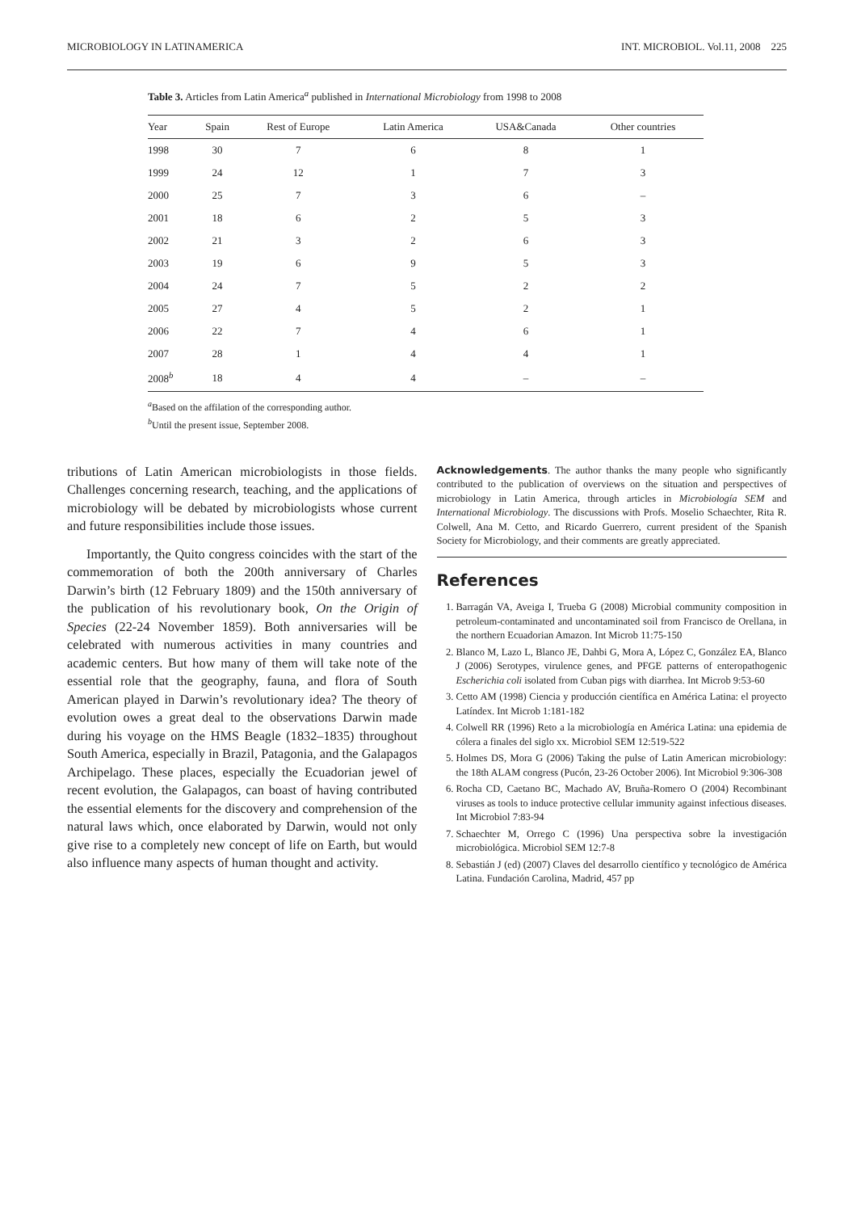MICROBIOLOGY IN LATINAMERICA INT. MICROBIOL. Vol.11, 2008 225
Table 3. Articles from Latin America<sup>a</sup> published in International Microbiology from 1998 to 2008
| Year | Spain | Rest of Europe | Latin America | USA&Canada | Other countries |
| --- | --- | --- | --- | --- | --- |
| 1998 | 30 | 7 | 6 | 8 | 1 |
| 1999 | 24 | 12 | 1 | 7 | 3 |
| 2000 | 25 | 7 | 3 | 6 | – |
| 2001 | 18 | 6 | 2 | 5 | 3 |
| 2002 | 21 | 3 | 2 | 6 | 3 |
| 2003 | 19 | 6 | 9 | 5 | 3 |
| 2004 | 24 | 7 | 5 | 2 | 2 |
| 2005 | 27 | 4 | 5 | 2 | 1 |
| 2006 | 22 | 7 | 4 | 6 | 1 |
| 2007 | 28 | 1 | 4 | 4 | 1 |
| 2008<sup>b</sup> | 18 | 4 | 4 | – | – |
<sup>a</sup> Based on the affilation of the corresponding author.
<sup>b</sup> Until the present issue, September 2008.
tributions of Latin American microbiologists in those fields. Challenges concerning research, teaching, and the applications of microbiology will be debated by microbiologists whose current and future responsibilities include those issues.
Importantly, the Quito congress coincides with the start of the commemoration of both the 200th anniversary of Charles Darwin’s birth (12 February 1809) and the 150th anniversary of the publication of his revolutionary book, On the Origin of Species (22-24 November 1859). Both anniversaries will be celebrated with numerous activities in many countries and academic centers. But how many of them will take note of the essential role that the geography, fauna, and flora of South American played in Darwin’s revolutionary idea? The theory of evolution owes a great deal to the observations Darwin made during his voyage on the HMS Beagle (1832–1835) throughout South America, especially in Brazil, Patagonia, and the Galapagos Archipelago. These places, especially the Ecuadorian jewel of recent evolution, the Galapagos, can boast of having contributed the essential elements for the discovery and comprehension of the natural laws which, once elaborated by Darwin, would not only give rise to a completely new concept of life on Earth, but would also influence many aspects of human thought and activity.
Acknowledgements. The author thanks the many people who significantly contributed to the publication of overviews on the situation and perspectives of microbiology in Latin America, through articles in Microbiología SEM and International Microbiology. The discussions with Profs. Moselio Schaechter, Rita R. Colwell, Ana M. Cetto, and Ricardo Guerrero, current president of the Spanish Society for Microbiology, and their comments are greatly appreciated.
References
1. Barragán VA, Aveiga I, Trueba G (2008) Microbial community composition in petroleum-contaminated and uncontaminated soil from Francisco de Orellana, in the northern Ecuadorian Amazon. Int Microb 11:75-150
2. Blanco M, Lazo L, Blanco JE, Dahbi G, Mora A, López C, González EA, Blanco J (2006) Serotypes, virulence genes, and PFGE patterns of enteropathogenic Escherichia coli isolated from Cuban pigs with diarrhea. Int Microb 9:53-60
3. Cetto AM (1998) Ciencia y producción científica en América Latina: el proyecto Latíndex. Int Microb 1:181-182
4. Colwell RR (1996) Reto a la microbiología en América Latina: una epidemia de cólera a finales del siglo xx. Microbiol SEM 12:519-522
5. Holmes DS, Mora G (2006) Taking the pulse of Latin American microbiology: the 18th ALAM congress (Pucón, 23-26 October 2006). Int Microbiol 9:306-308
6. Rocha CD, Caetano BC, Machado AV, Bruña-Romero O (2004) Recombinant viruses as tools to induce protective cellular immunity against infectious diseases. Int Microbiol 7:83-94
7. Schaechter M, Orrego C (1996) Una perspectiva sobre la investigación microbiológica. Microbiol SEM 12:7-8
8. Sebastián J (ed) (2007) Claves del desarrollo científico y tecnológico de América Latina. Fundación Carolina, Madrid, 457 pp